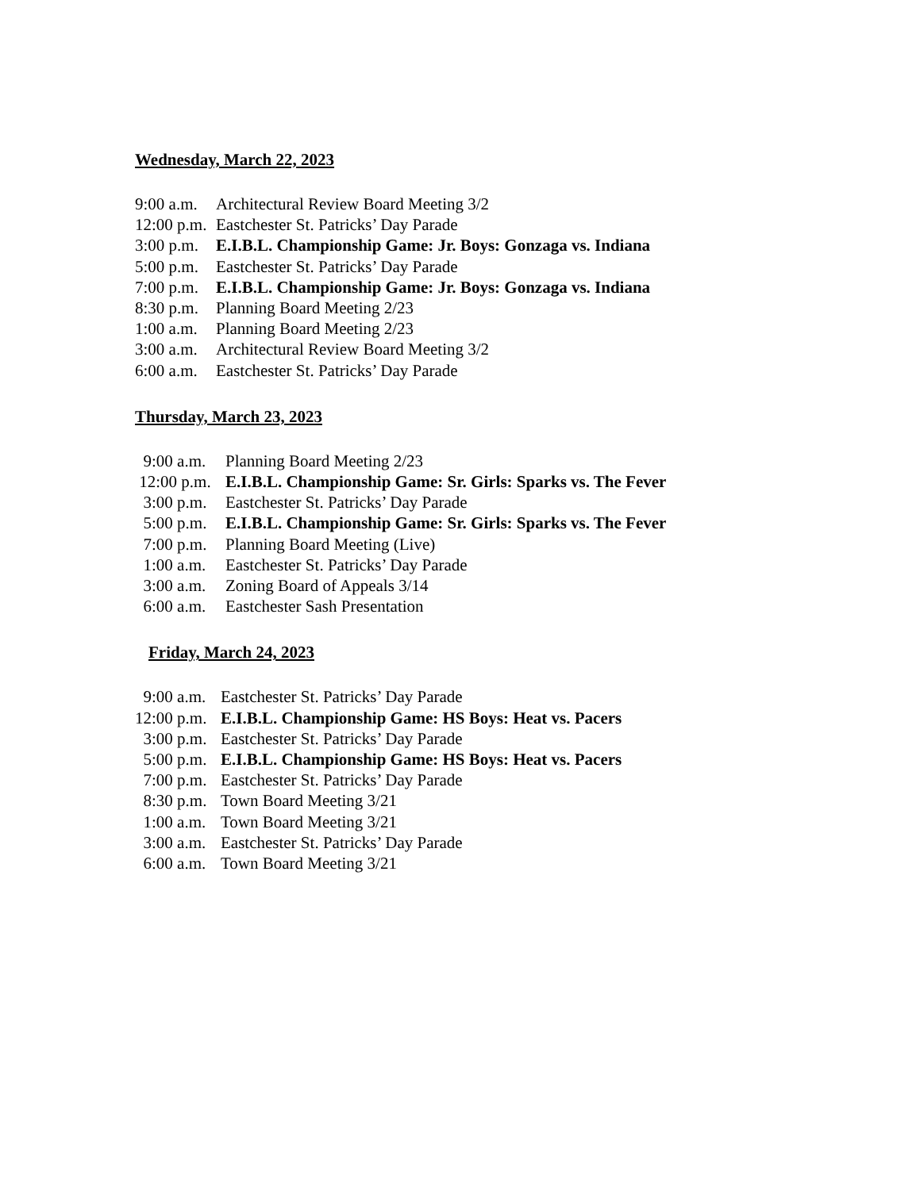Wednesday, March 22, 2023
9:00 a.m. Architectural Review Board Meeting 3/2
12:00 p.m. Eastchester St. Patricks’ Day Parade
3:00 p.m. E.I.B.L. Championship Game: Jr. Boys: Gonzaga vs. Indiana
5:00 p.m. Eastchester St. Patricks’ Day Parade
7:00 p.m. E.I.B.L. Championship Game: Jr. Boys: Gonzaga vs. Indiana
8:30 p.m. Planning Board Meeting 2/23
1:00 a.m. Planning Board Meeting 2/23
3:00 a.m. Architectural Review Board Meeting 3/2
6:00 a.m. Eastchester St. Patricks’ Day Parade
Thursday, March 23, 2023
9:00 a.m. Planning Board Meeting 2/23
12:00 p.m. E.I.B.L. Championship Game: Sr. Girls: Sparks vs. The Fever
3:00 p.m. Eastchester St. Patricks’ Day Parade
5:00 p.m. E.I.B.L. Championship Game: Sr. Girls: Sparks vs. The Fever
7:00 p.m. Planning Board Meeting (Live)
1:00 a.m. Eastchester St. Patricks’ Day Parade
3:00 a.m. Zoning Board of Appeals 3/14
6:00 a.m. Eastchester Sash Presentation
Friday, March 24, 2023
9:00 a.m. Eastchester St. Patricks’ Day Parade
12:00 p.m. E.I.B.L. Championship Game: HS Boys: Heat vs. Pacers
3:00 p.m. Eastchester St. Patricks’ Day Parade
5:00 p.m. E.I.B.L. Championship Game: HS Boys: Heat vs. Pacers
7:00 p.m. Eastchester St. Patricks’ Day Parade
8:30 p.m. Town Board Meeting 3/21
1:00 a.m. Town Board Meeting 3/21
3:00 a.m. Eastchester St. Patricks’ Day Parade
6:00 a.m. Town Board Meeting 3/21